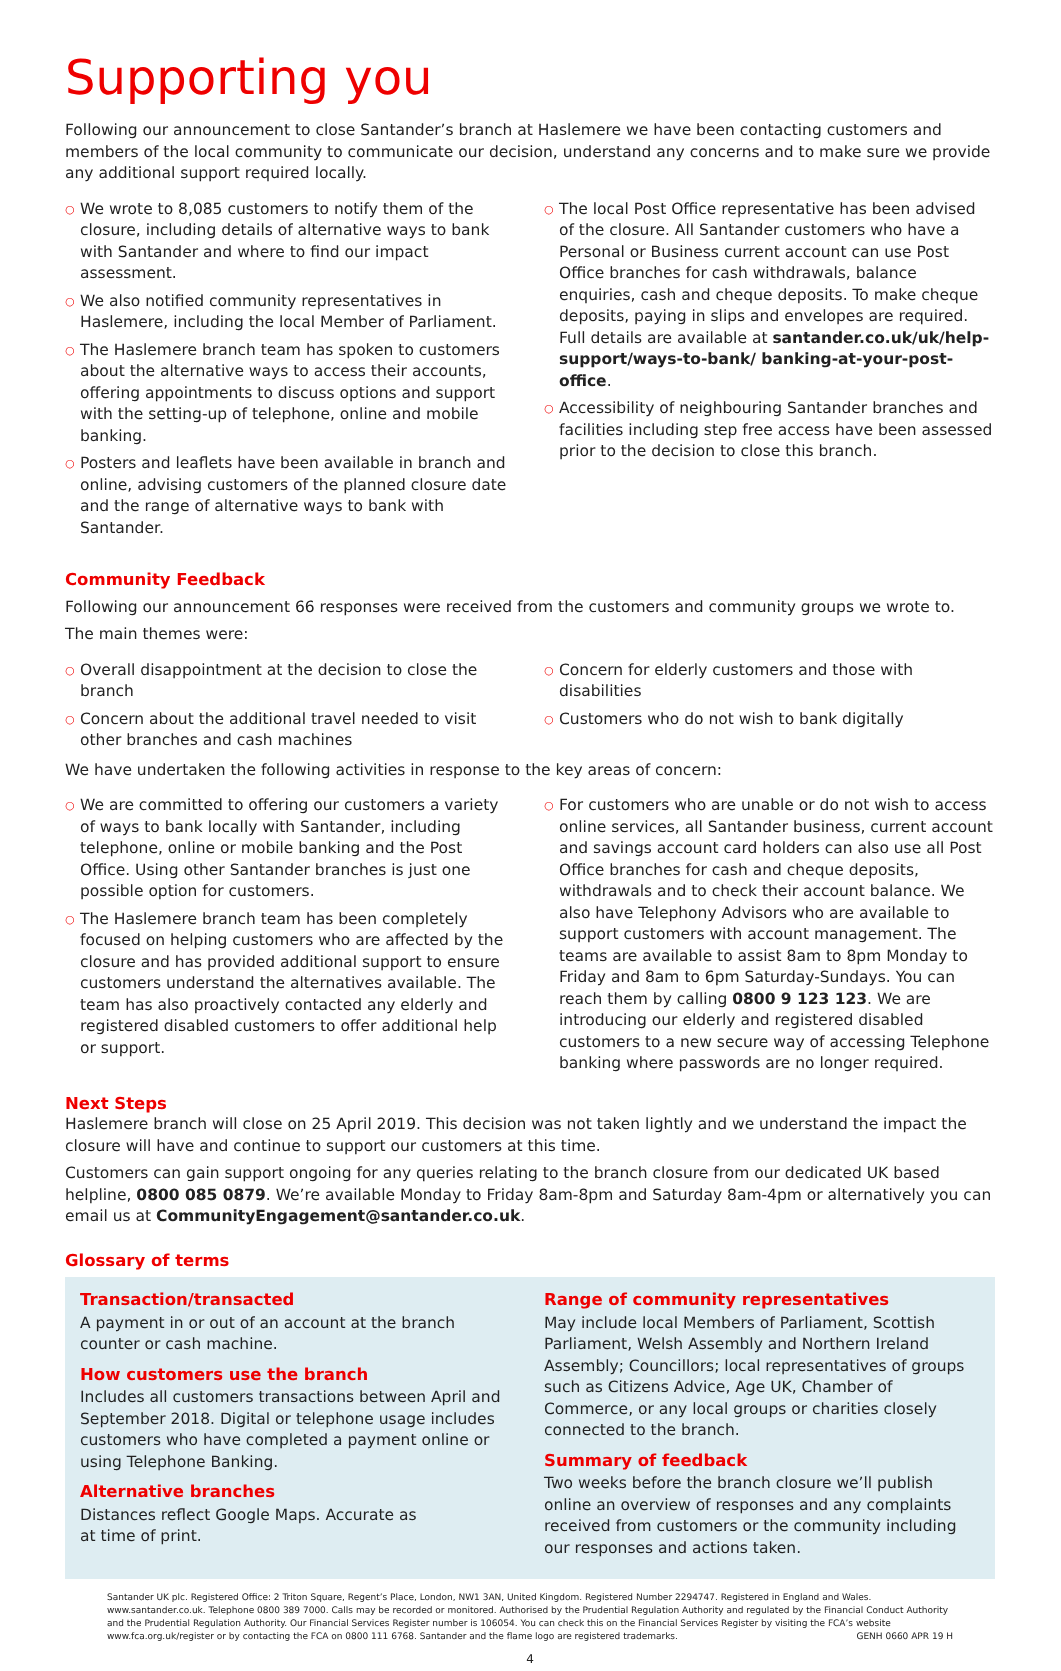Supporting you
Following our announcement to close Santander’s branch at Haslemere we have been contacting customers and members of the local community to communicate our decision, understand any concerns and to make sure we provide any additional support required locally.
○ We wrote to 8,085 customers to notify them of the closure, including details of alternative ways to bank with Santander and where to find our impact assessment.
○ We also notified community representatives in Haslemere, including the local Member of Parliament.
○ The Haslemere branch team has spoken to customers about the alternative ways to access their accounts, offering appointments to discuss options and support with the setting-up of telephone, online and mobile banking.
○ Posters and leaflets have been available in branch and online, advising customers of the planned closure date and the range of alternative ways to bank with Santander.
○ The local Post Office representative has been advised of the closure. All Santander customers who have a Personal or Business current account can use Post Office branches for cash withdrawals, balance enquiries, cash and cheque deposits. To make cheque deposits, paying in slips and envelopes are required. Full details are available at santander.co.uk/uk/help-support/ways-to-bank/ banking-at-your-post-office.
○ Accessibility of neighbouring Santander branches and facilities including step free access have been assessed prior to the decision to close this branch.
Community Feedback
Following our announcement 66 responses were received from the customers and community groups we wrote to.
The main themes were:
○ Overall disappointment at the decision to close the branch
○ Concern about the additional travel needed to visit other branches and cash machines
○ Concern for elderly customers and those with disabilities
○ Customers who do not wish to bank digitally
We have undertaken the following activities in response to the key areas of concern:
○ We are committed to offering our customers a variety of ways to bank locally with Santander, including telephone, online or mobile banking and the Post Office. Using other Santander branches is just one possible option for customers.
○ The Haslemere branch team has been completely focused on helping customers who are affected by the closure and has provided additional support to ensure customers understand the alternatives available. The team has also proactively contacted any elderly and registered disabled customers to offer additional help or support.
○ For customers who are unable or do not wish to access online services, all Santander business, current account and savings account card holders can also use all Post Office branches for cash and cheque deposits, withdrawals and to check their account balance. We also have Telephony Advisors who are available to support customers with account management. The teams are available to assist 8am to 8pm Monday to Friday and 8am to 6pm Saturday-Sundays. You can reach them by calling 0800 9 123 123. We are introducing our elderly and registered disabled customers to a new secure way of accessing Telephone banking where passwords are no longer required.
Next Steps
Haslemere branch will close on 25 April 2019. This decision was not taken lightly and we understand the impact the closure will have and continue to support our customers at this time.
Customers can gain support ongoing for any queries relating to the branch closure from our dedicated UK based helpline, 0800 085 0879. We’re available Monday to Friday 8am-8pm and Saturday 8am-4pm or alternatively you can email us at CommunityEngagement@santander.co.uk.
Glossary of terms
Transaction/transacted
A payment in or out of an account at the branch counter or cash machine.
How customers use the branch
Includes all customers transactions between April and September 2018. Digital or telephone usage includes customers who have completed a payment online or using Telephone Banking.
Alternative branches
Distances reflect Google Maps. Accurate as
at time of print.
Range of community representatives
May include local Members of Parliament, Scottish Parliament, Welsh Assembly and Northern Ireland Assembly; Councillors; local representatives of groups such as Citizens Advice, Age UK, Chamber of Commerce, or any local groups or charities closely connected to the branch.
Summary of feedback
Two weeks before the branch closure we’ll publish online an overview of responses and any complaints received from customers or the community including our responses and actions taken.
Santander UK plc. Registered Office: 2 Triton Square, Regent’s Place, London, NW1 3AN, United Kingdom. Registered Number 2294747. Registered in England and Wales. www.santander.co.uk. Telephone 0800 389 7000. Calls may be recorded or monitored. Authorised by the Prudential Regulation Authority and regulated by the Financial Conduct Authority and the Prudential Regulation Authority. Our Financial Services Register number is 106054. You can check this on the Financial Services Register by visiting the FCA’s website www.fca.org.uk/register or by contacting the FCA on 0800 111 6768. Santander and the flame logo are registered trademarks. GENH 0660 APR 19 H
4